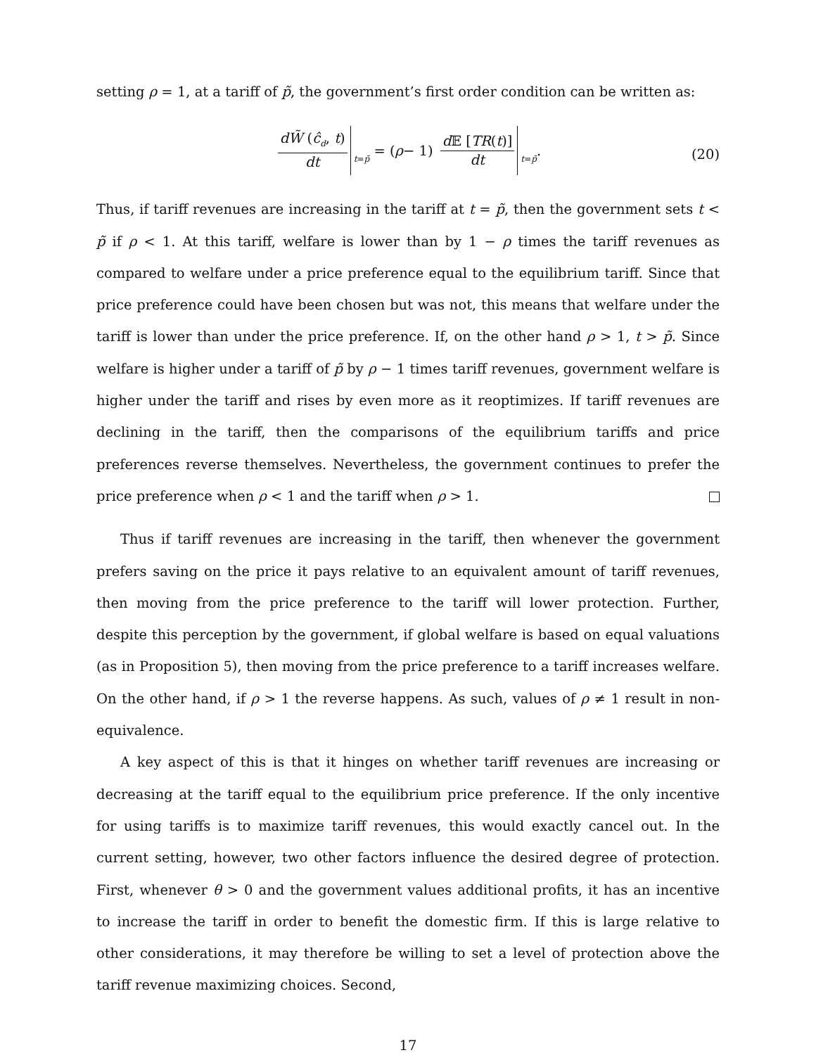setting ρ = 1, at a tariff of p̃, the government’s first order condition can be written as:
dW̃ (ĉ<sub>d</sub>, t) dt<sub>t=p̃</sub> = (ρ − 1) d 𝔼 [TR(t)] dt<sub>t=p̃</sub> .
(20)
Thus, if tariff revenues are increasing in the tariff at t = p̃, then the government sets t < p̃ if ρ < 1. At this tariff, welfare is lower than by 1 − ρ times the tariff revenues as compared to welfare under a price preference equal to the equilibrium tariff. Since that price preference could have been chosen but was not, this means that welfare under the tariff is lower than under the price preference. If, on the other hand ρ > 1, t > p̃. Since welfare is higher under a tariff of p̃ by ρ − 1 times tariff revenues, government welfare is higher under the tariff and rises by even more as it reoptimizes. If tariff revenues are declining in the tariff, then the comparisons of the equilibrium tariffs and price preferences reverse themselves. Nevertheless, the government continues to prefer the price preference when ρ < 1 and the tariff when ρ > 1.
Thus if tariff revenues are increasing in the tariff, then whenever the government prefers saving on the price it pays relative to an equivalent amount of tariff revenues, then moving from the price preference to the tariff will lower protection. Further, despite this perception by the government, if global welfare is based on equal valuations (as in Proposition 5), then moving from the price preference to a tariff increases welfare. On the other hand, if ρ > 1 the reverse happens. As such, values of ρ ≠ 1 result in non-equivalence.
A key aspect of this is that it hinges on whether tariff revenues are increasing or decreasing at the tariff equal to the equilibrium price preference. If the only incentive for using tariffs is to maximize tariff revenues, this would exactly cancel out. In the current setting, however, two other factors influence the desired degree of protection. First, whenever θ > 0 and the government values additional profits, it has an incentive to increase the tariff in order to benefit the domestic firm. If this is large relative to other considerations, it may therefore be willing to set a level of protection above the tariff revenue maximizing choices. Second,
17